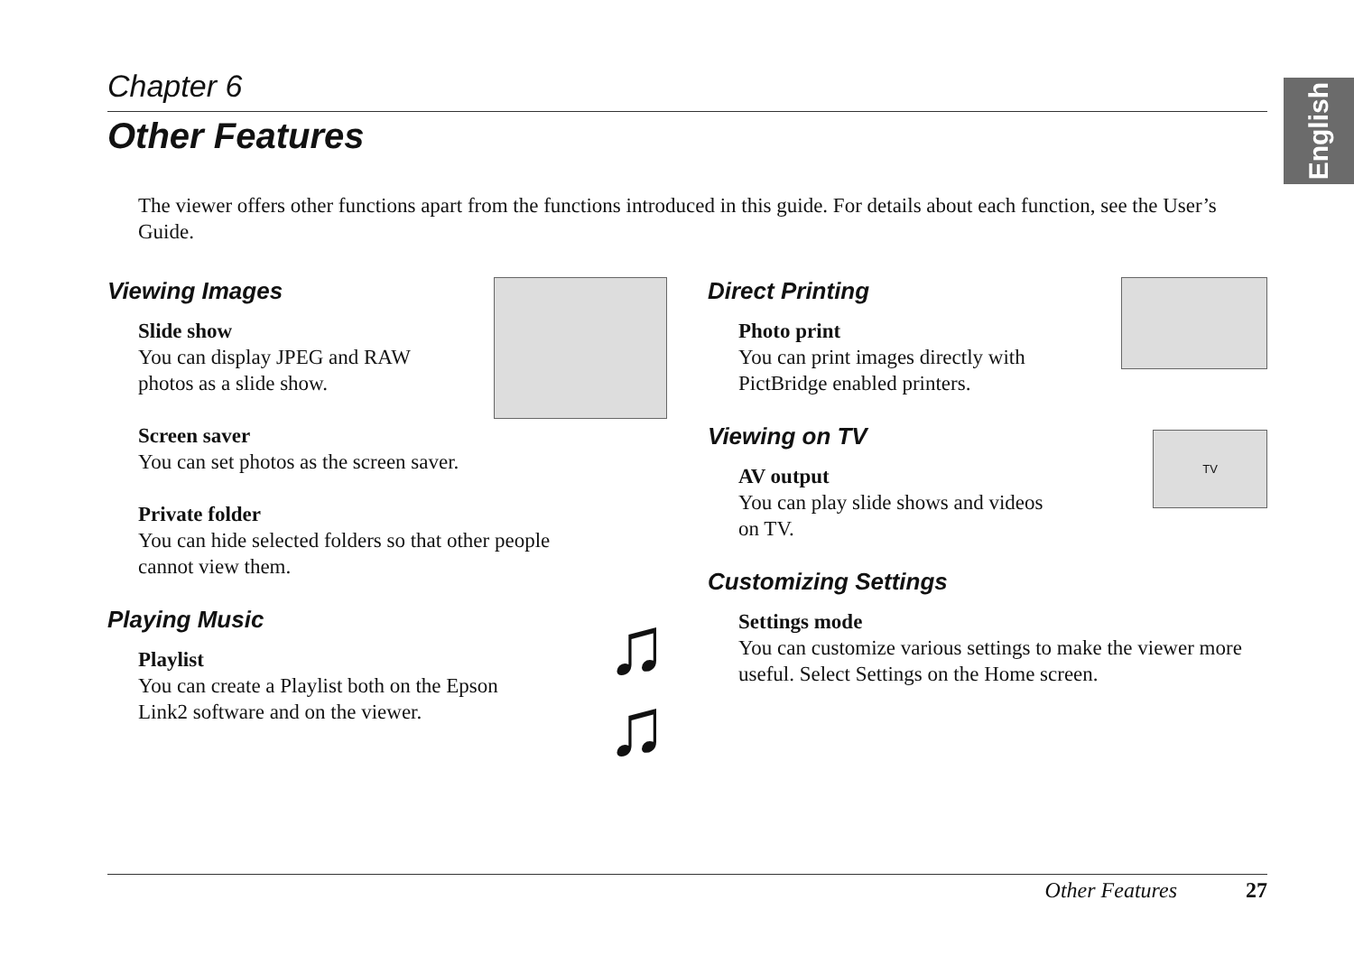English
Chapter 6
Other Features
The viewer offers other functions apart from the functions introduced in this guide. For details about each function, see the User’s Guide.
Viewing Images
Slide show
You can display JPEG and RAW
photos as a slide show.
Screen saver
You can set photos as the screen saver.
Private folder
You can hide selected folders so that other people
cannot view them.
♫
♫
Playing Music
Playlist
You can create a Playlist both on the Epson
Link2 software and on the viewer.
Direct Printing
Photo print
You can print images directly with
PictBridge enabled printers.
TV
Viewing on TV
AV output
You can play slide shows and videos
on TV.
Customizing Settings
Settings mode
You can customize various settings to make the viewer more useful. Select Settings on the Home screen.
Other Features 27